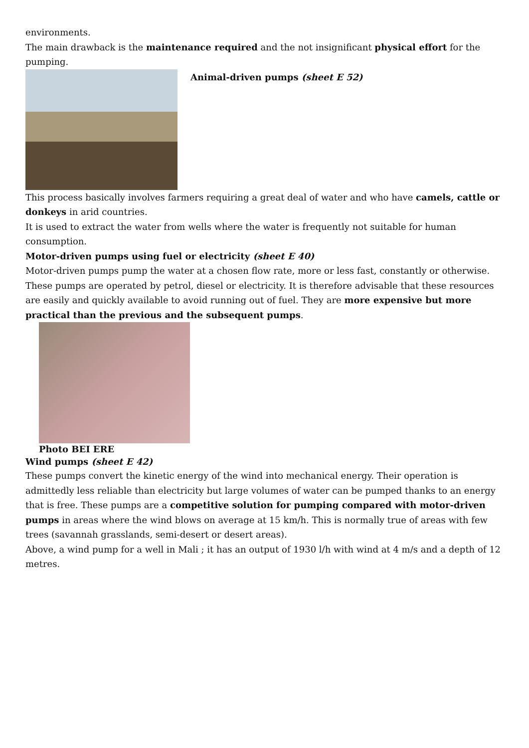environments.
The main drawback is the maintenance required and the not insignificant physical effort for the pumping.
Animal-driven pumps (sheet E 52)
This process basically involves farmers requiring a great deal of water and who have camels, cattle or donkeys in arid countries.
It is used to extract the water from wells where the water is frequently not suitable for human consumption.
Motor-driven pumps using fuel or electricity (sheet E 40)
Motor-driven pumps pump the water at a chosen flow rate, more or less fast, constantly or otherwise. These pumps are operated by petrol, diesel or electricity. It is therefore advisable that these resources are easily and quickly available to avoid running out of fuel. They are more expensive but more practical than the previous and the subsequent pumps.
Photo BEI ERE
Wind pumps (sheet E 42)
These pumps convert the kinetic energy of the wind into mechanical energy. Their operation is admittedly less reliable than electricity but large volumes of water can be pumped thanks to an energy that is free. These pumps are a competitive solution for pumping compared with motor-driven pumps in areas where the wind blows on average at 15 km/h. This is normally true of areas with few trees (savannah grasslands, semi-desert or desert areas).
Above, a wind pump for a well in Mali ; it has an output of 1930 l/h with wind at 4 m/s and a depth of 12 metres.